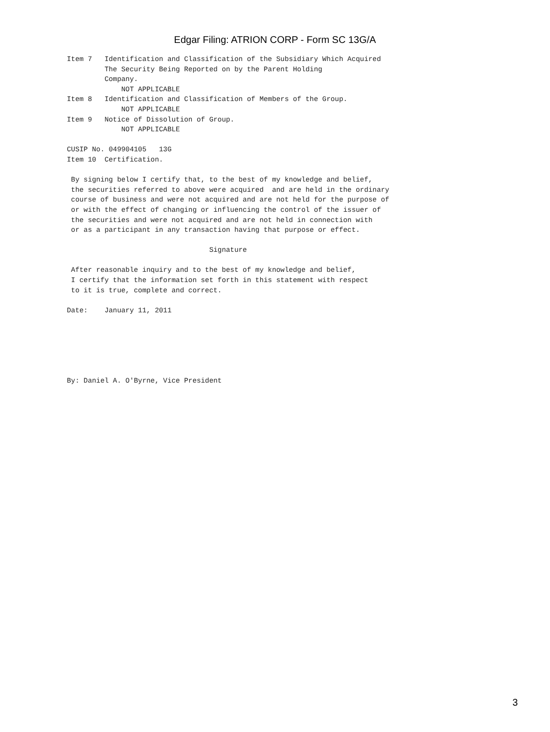Edgar Filing: ATRION CORP - Form SC 13G/A
Item 7   Identification and Classification of the Subsidiary Which Acquired
         The Security Being Reported on by the Parent Holding
         Company.
             NOT APPLICABLE
Item 8   Identification and Classification of Members of the Group.
             NOT APPLICABLE
Item 9   Notice of Dissolution of Group.
             NOT APPLICABLE

CUSIP No. 049904105   13G
Item 10  Certification.

 By signing below I certify that, to the best of my knowledge and belief,
 the securities referred to above were acquired  and are held in the ordinary
 course of business and were not acquired and are not held for the purpose of
 or with the effect of changing or influencing the control of the issuer of
 the securities and were not acquired and are not held in connection with
 or as a participant in any transaction having that purpose or effect.

                                  Signature

 After reasonable inquiry and to the best of my knowledge and belief,
 I certify that the information set forth in this statement with respect
 to it is true, complete and correct.

Date:    January 11, 2011






By: Daniel A. O'Byrne, Vice President
3